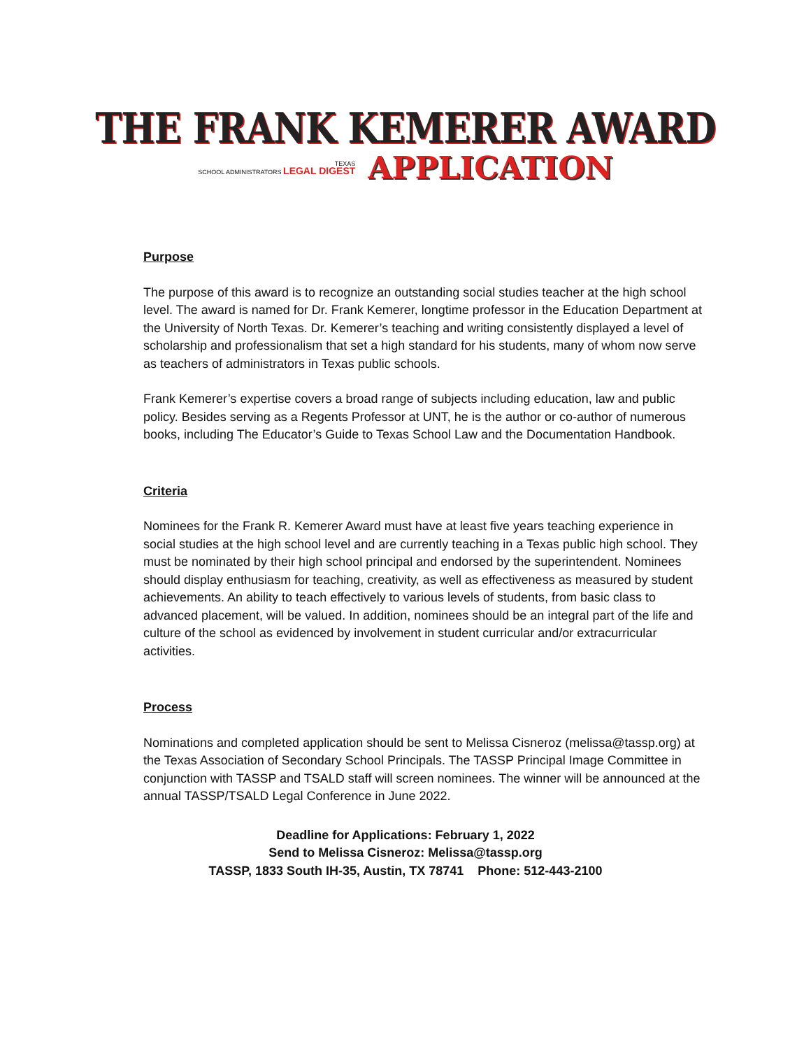THE FRANK KEMERER AWARD
TEXAS
SCHOOL ADMINISTRATORS LEGAL DIGEST
APPLICATION
Purpose
The purpose of this award is to recognize an outstanding social studies teacher at the high school level. The award is named for Dr. Frank Kemerer, longtime professor in the Education Department at the University of North Texas. Dr. Kemerer’s teaching and writing consistently displayed a level of scholarship and professionalism that set a high standard for his students, many of whom now serve as teachers of administrators in Texas public schools.
Frank Kemerer’s expertise covers a broad range of subjects including education, law and public policy. Besides serving as a Regents Professor at UNT, he is the author or co-author of numerous books, including The Educator’s Guide to Texas School Law and the Documentation Handbook.
Criteria
Nominees for the Frank R. Kemerer Award must have at least five years teaching experience in social studies at the high school level and are currently teaching in a Texas public high school. They must be nominated by their high school principal and endorsed by the superintendent. Nominees should display enthusiasm for teaching, creativity, as well as effectiveness as measured by student achievements. An ability to teach effectively to various levels of students, from basic class to advanced placement, will be valued. In addition, nominees should be an integral part of the life and culture of the school as evidenced by involvement in student curricular and/or extracurricular activities.
Process
Nominations and completed application should be sent to Melissa Cisneroz (melissa@tassp.org) at the Texas Association of Secondary School Principals. The TASSP Principal Image Committee in conjunction with TASSP and TSALD staff will screen nominees. The winner will be announced at the annual TASSP/TSALD Legal Conference in June 2022.
Deadline for Applications: February 1, 2022
Send to Melissa Cisneroz: Melissa@tassp.org
TASSP, 1833 South IH-35, Austin, TX 78741 Phone: 512-443-2100